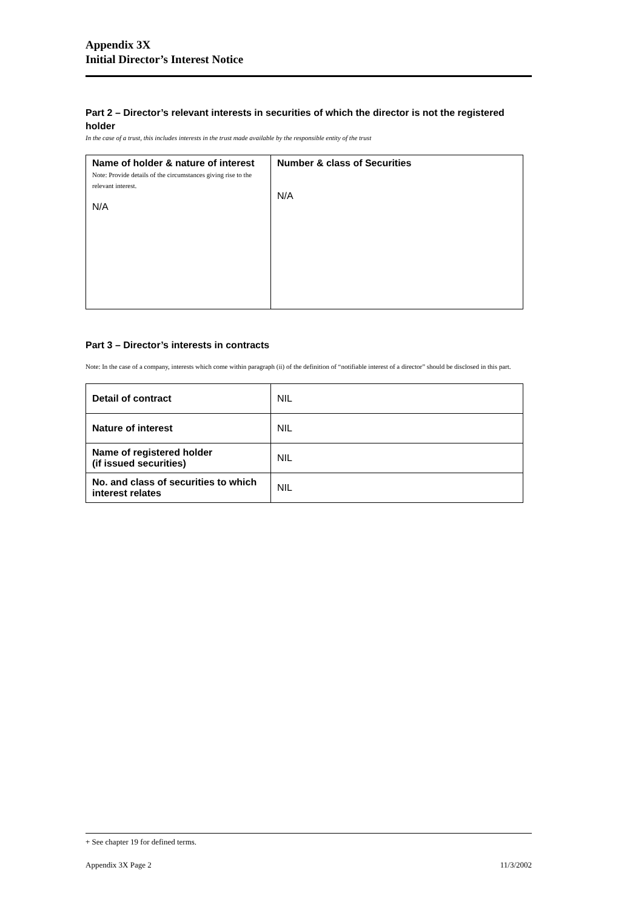Appendix 3X
Initial Director’s Interest Notice
Part 2 – Director’s relevant interests in securities of which the director is not the registered holder
In the case of a trust, this includes interests in the trust made available by the responsible entity of the trust
| Name of holder & nature of interest Note: Provide details of the circumstances giving rise to the relevant interest. N/A | Number & class of Securities N/A |
Part 3 – Director’s interests in contracts
Note: In the case of a company, interests which come within paragraph (ii) of the definition of “notifiable interest of a director” should be disclosed in this part.
| Detail of contract | NIL |
| Nature of interest | NIL |
| Name of registered holder (if issued securities) | NIL |
| No. and class of securities to which interest relates | NIL |
+ See chapter 19 for defined terms.
Appendix 3X Page 2 11/3/2002